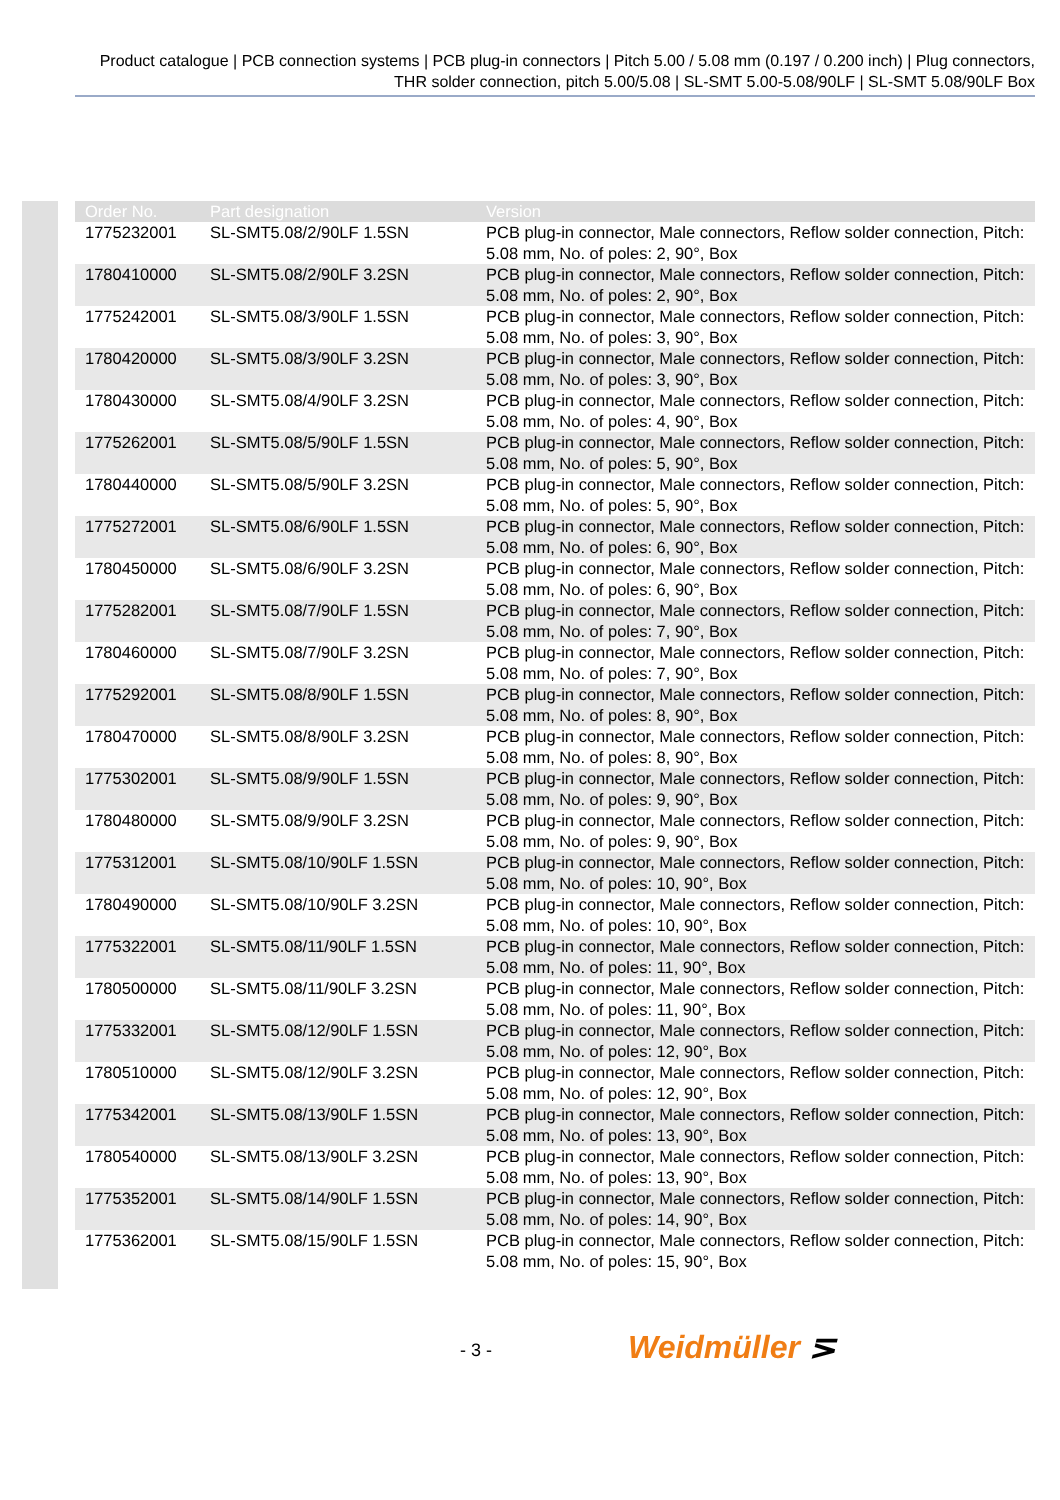Product catalogue | PCB connection systems | PCB plug-in connectors | Pitch 5.00 / 5.08 mm (0.197 / 0.200 inch) | Plug connectors, THR solder connection, pitch 5.00/5.08 | SL-SMT 5.00-5.08/90LF | SL-SMT 5.08/90LF Box
| Order No. | Part designation | Version |
| --- | --- | --- |
| 1775232001 | SL-SMT5.08/2/90LF 1.5SN | PCB plug-in connector, Male connectors, Reflow solder connection, Pitch: 5.08 mm, No. of poles: 2, 90°, Box |
| 1780410000 | SL-SMT5.08/2/90LF 3.2SN | PCB plug-in connector, Male connectors, Reflow solder connection, Pitch: 5.08 mm, No. of poles: 2, 90°, Box |
| 1775242001 | SL-SMT5.08/3/90LF 1.5SN | PCB plug-in connector, Male connectors, Reflow solder connection, Pitch: 5.08 mm, No. of poles: 3, 90°, Box |
| 1780420000 | SL-SMT5.08/3/90LF 3.2SN | PCB plug-in connector, Male connectors, Reflow solder connection, Pitch: 5.08 mm, No. of poles: 3, 90°, Box |
| 1780430000 | SL-SMT5.08/4/90LF 3.2SN | PCB plug-in connector, Male connectors, Reflow solder connection, Pitch: 5.08 mm, No. of poles: 4, 90°, Box |
| 1775262001 | SL-SMT5.08/5/90LF 1.5SN | PCB plug-in connector, Male connectors, Reflow solder connection, Pitch: 5.08 mm, No. of poles: 5, 90°, Box |
| 1780440000 | SL-SMT5.08/5/90LF 3.2SN | PCB plug-in connector, Male connectors, Reflow solder connection, Pitch: 5.08 mm, No. of poles: 5, 90°, Box |
| 1775272001 | SL-SMT5.08/6/90LF 1.5SN | PCB plug-in connector, Male connectors, Reflow solder connection, Pitch: 5.08 mm, No. of poles: 6, 90°, Box |
| 1780450000 | SL-SMT5.08/6/90LF 3.2SN | PCB plug-in connector, Male connectors, Reflow solder connection, Pitch: 5.08 mm, No. of poles: 6, 90°, Box |
| 1775282001 | SL-SMT5.08/7/90LF 1.5SN | PCB plug-in connector, Male connectors, Reflow solder connection, Pitch: 5.08 mm, No. of poles: 7, 90°, Box |
| 1780460000 | SL-SMT5.08/7/90LF 3.2SN | PCB plug-in connector, Male connectors, Reflow solder connection, Pitch: 5.08 mm, No. of poles: 7, 90°, Box |
| 1775292001 | SL-SMT5.08/8/90LF 1.5SN | PCB plug-in connector, Male connectors, Reflow solder connection, Pitch: 5.08 mm, No. of poles: 8, 90°, Box |
| 1780470000 | SL-SMT5.08/8/90LF 3.2SN | PCB plug-in connector, Male connectors, Reflow solder connection, Pitch: 5.08 mm, No. of poles: 8, 90°, Box |
| 1775302001 | SL-SMT5.08/9/90LF 1.5SN | PCB plug-in connector, Male connectors, Reflow solder connection, Pitch: 5.08 mm, No. of poles: 9, 90°, Box |
| 1780480000 | SL-SMT5.08/9/90LF 3.2SN | PCB plug-in connector, Male connectors, Reflow solder connection, Pitch: 5.08 mm, No. of poles: 9, 90°, Box |
| 1775312001 | SL-SMT5.08/10/90LF 1.5SN | PCB plug-in connector, Male connectors, Reflow solder connection, Pitch: 5.08 mm, No. of poles: 10, 90°, Box |
| 1780490000 | SL-SMT5.08/10/90LF 3.2SN | PCB plug-in connector, Male connectors, Reflow solder connection, Pitch: 5.08 mm, No. of poles: 10, 90°, Box |
| 1775322001 | SL-SMT5.08/11/90LF 1.5SN | PCB plug-in connector, Male connectors, Reflow solder connection, Pitch: 5.08 mm, No. of poles: 11, 90°, Box |
| 1780500000 | SL-SMT5.08/11/90LF 3.2SN | PCB plug-in connector, Male connectors, Reflow solder connection, Pitch: 5.08 mm, No. of poles: 11, 90°, Box |
| 1775332001 | SL-SMT5.08/12/90LF 1.5SN | PCB plug-in connector, Male connectors, Reflow solder connection, Pitch: 5.08 mm, No. of poles: 12, 90°, Box |
| 1780510000 | SL-SMT5.08/12/90LF 3.2SN | PCB plug-in connector, Male connectors, Reflow solder connection, Pitch: 5.08 mm, No. of poles: 12, 90°, Box |
| 1775342001 | SL-SMT5.08/13/90LF 1.5SN | PCB plug-in connector, Male connectors, Reflow solder connection, Pitch: 5.08 mm, No. of poles: 13, 90°, Box |
| 1780540000 | SL-SMT5.08/13/90LF 3.2SN | PCB plug-in connector, Male connectors, Reflow solder connection, Pitch: 5.08 mm, No. of poles: 13, 90°, Box |
| 1775352001 | SL-SMT5.08/14/90LF 1.5SN | PCB plug-in connector, Male connectors, Reflow solder connection, Pitch: 5.08 mm, No. of poles: 14, 90°, Box |
| 1775362001 | SL-SMT5.08/15/90LF 1.5SN | PCB plug-in connector, Male connectors, Reflow solder connection, Pitch: 5.08 mm, No. of poles: 15, 90°, Box |
- 3 - Weidmüller ⋝